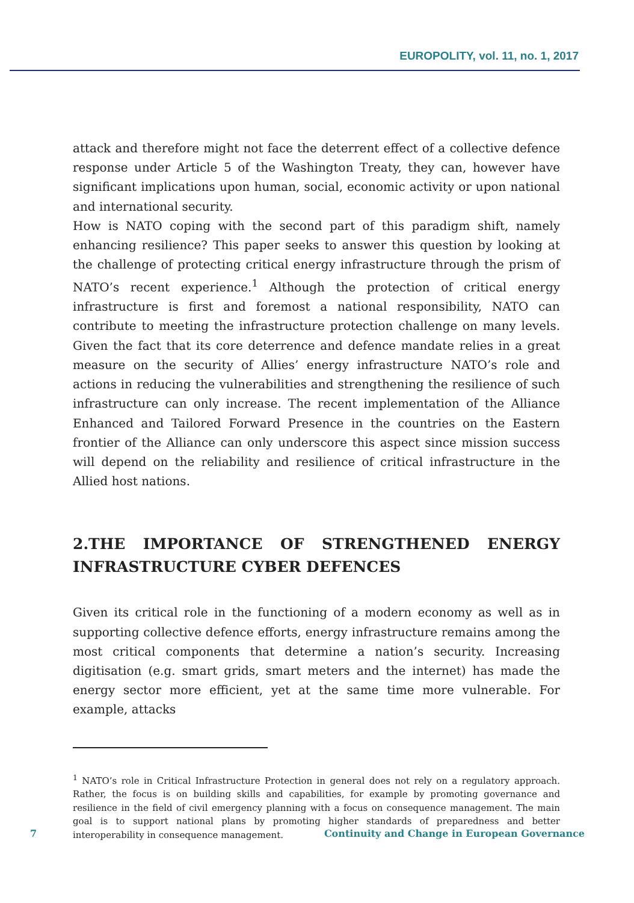EUROPOLITY, vol. 11, no. 1, 2017
attack and therefore might not face the deterrent effect of a collective defence response under Article 5 of the Washington Treaty, they can, however have significant implications upon human, social, economic activity or upon national and international security.
How is NATO coping with the second part of this paradigm shift, namely enhancing resilience? This paper seeks to answer this question by looking at the challenge of protecting critical energy infrastructure through the prism of NATO’s recent experience.<sup>1</sup> Although the protection of critical energy infrastructure is first and foremost a national responsibility, NATO can contribute to meeting the infrastructure protection challenge on many levels. Given the fact that its core deterrence and defence mandate relies in a great measure on the security of Allies’ energy infrastructure NATO’s role and actions in reducing the vulnerabilities and strengthening the resilience of such infrastructure can only increase. The recent implementation of the Alliance Enhanced and Tailored Forward Presence in the countries on the Eastern frontier of the Alliance can only underscore this aspect since mission success will depend on the reliability and resilience of critical infrastructure in the Allied host nations.
2.THE IMPORTANCE OF STRENGTHENED ENERGY INFRASTRUCTURE CYBER DEFENCES
Given its critical role in the functioning of a modern economy as well as in supporting collective defence efforts, energy infrastructure remains among the most critical components that determine a nation’s security. Increasing digitisation (e.g. smart grids, smart meters and the internet) has made the energy sector more efficient, yet at the same time more vulnerable. For example, attacks
<sup>1</sup> NATO’s role in Critical Infrastructure Protection in general does not rely on a regulatory approach. Rather, the focus is on building skills and capabilities, for example by promoting governance and resilience in the field of civil emergency planning with a focus on consequence management. The main goal is to support national plans by promoting higher standards of preparedness and better interoperability in consequence management.
7 Continuity and Change in European Governance